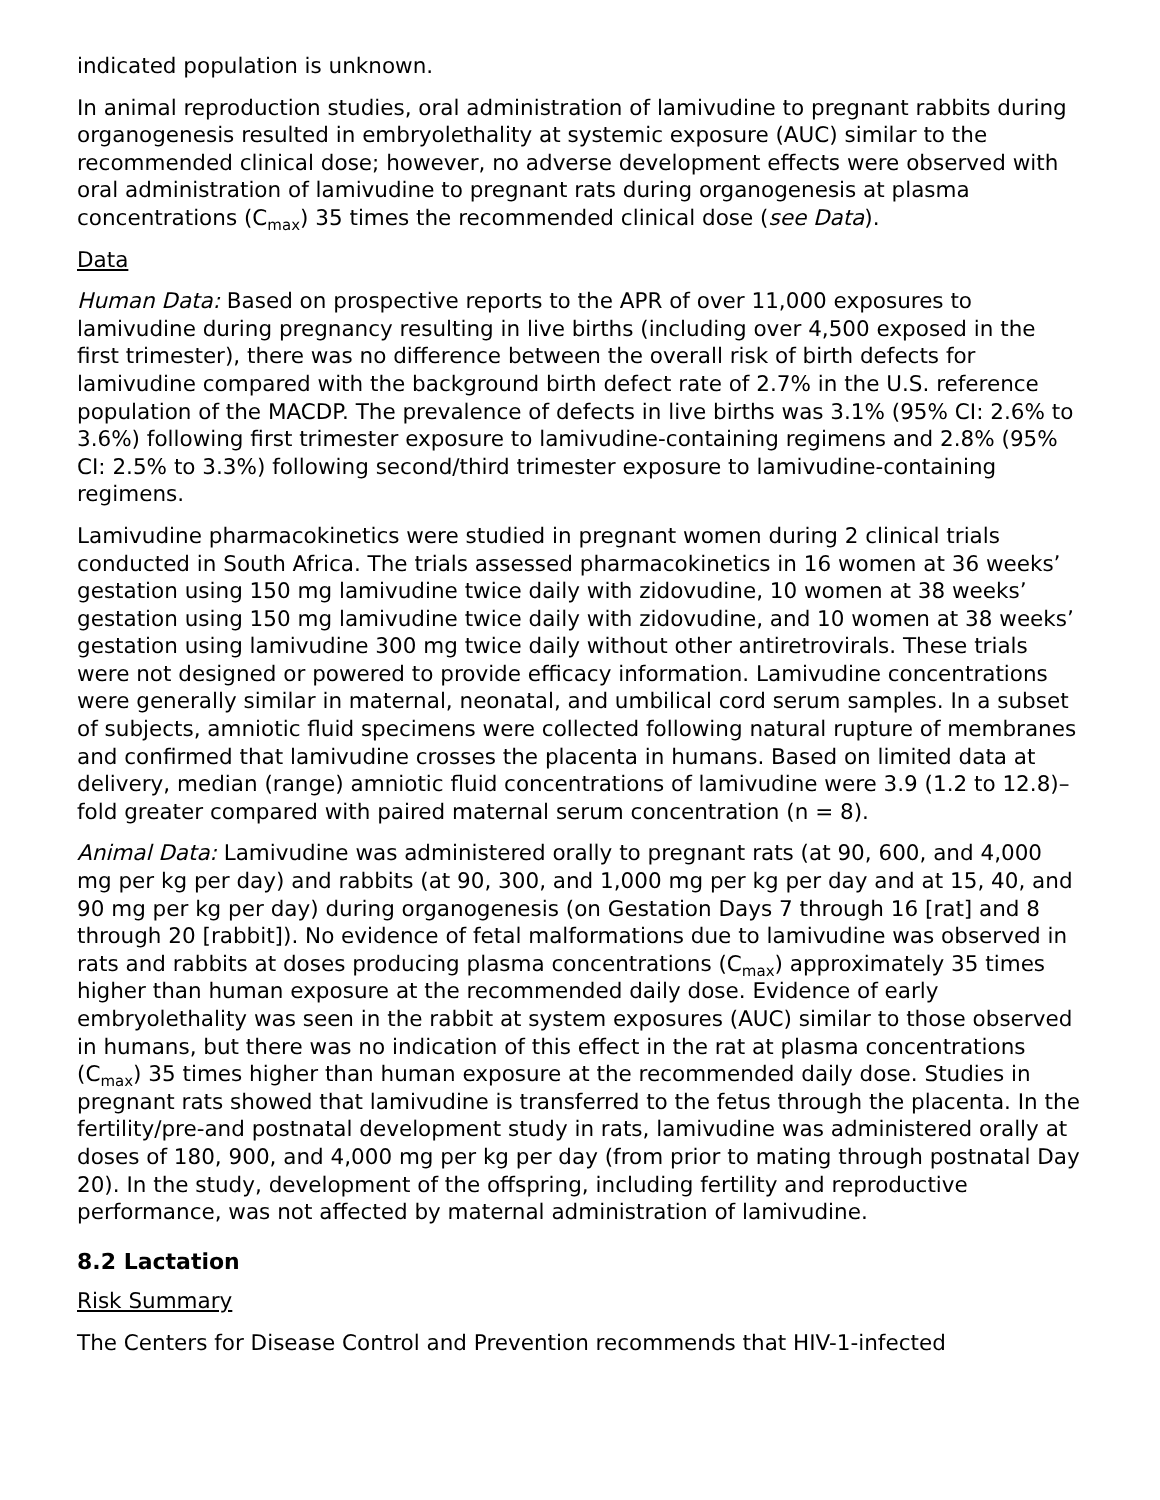indicated population is unknown.
In animal reproduction studies, oral administration of lamivudine to pregnant rabbits during organogenesis resulted in embryolethality at systemic exposure (AUC) similar to the recommended clinical dose; however, no adverse development effects were observed with oral administration of lamivudine to pregnant rats during organogenesis at plasma concentrations (C<sub>max</sub>) 35 times the recommended clinical dose (see Data).
Data
Human Data: Based on prospective reports to the APR of over 11,000 exposures to lamivudine during pregnancy resulting in live births (including over 4,500 exposed in the first trimester), there was no difference between the overall risk of birth defects for lamivudine compared with the background birth defect rate of 2.7% in the U.S. reference population of the MACDP. The prevalence of defects in live births was 3.1% (95% CI: 2.6% to 3.6%) following first trimester exposure to lamivudine-containing regimens and 2.8% (95% CI: 2.5% to 3.3%) following second/third trimester exposure to lamivudine-containing regimens.
Lamivudine pharmacokinetics were studied in pregnant women during 2 clinical trials conducted in South Africa. The trials assessed pharmacokinetics in 16 women at 36 weeks’ gestation using 150 mg lamivudine twice daily with zidovudine, 10 women at 38 weeks’ gestation using 150 mg lamivudine twice daily with zidovudine, and 10 women at 38 weeks’ gestation using lamivudine 300 mg twice daily without other antiretrovirals. These trials were not designed or powered to provide efficacy information. Lamivudine concentrations were generally similar in maternal, neonatal, and umbilical cord serum samples. In a subset of subjects, amniotic fluid specimens were collected following natural rupture of membranes and confirmed that lamivudine crosses the placenta in humans. Based on limited data at delivery, median (range) amniotic fluid concentrations of lamivudine were 3.9 (1.2 to 12.8)–fold greater compared with paired maternal serum concentration (n = 8).
Animal Data: Lamivudine was administered orally to pregnant rats (at 90, 600, and 4,000 mg per kg per day) and rabbits (at 90, 300, and 1,000 mg per kg per day and at 15, 40, and 90 mg per kg per day) during organogenesis (on Gestation Days 7 through 16 [rat] and 8 through 20 [rabbit]). No evidence of fetal malformations due to lamivudine was observed in rats and rabbits at doses producing plasma concentrations (C<sub>max</sub>) approximately 35 times higher than human exposure at the recommended daily dose. Evidence of early embryolethality was seen in the rabbit at system exposures (AUC) similar to those observed in humans, but there was no indication of this effect in the rat at plasma concentrations (C<sub>max</sub>) 35 times higher than human exposure at the recommended daily dose. Studies in pregnant rats showed that lamivudine is transferred to the fetus through the placenta. In the fertility/pre-and postnatal development study in rats, lamivudine was administered orally at doses of 180, 900, and 4,000 mg per kg per day (from prior to mating through postnatal Day 20). In the study, development of the offspring, including fertility and reproductive performance, was not affected by maternal administration of lamivudine.
8.2 Lactation
Risk Summary
The Centers for Disease Control and Prevention recommends that HIV-1-infected